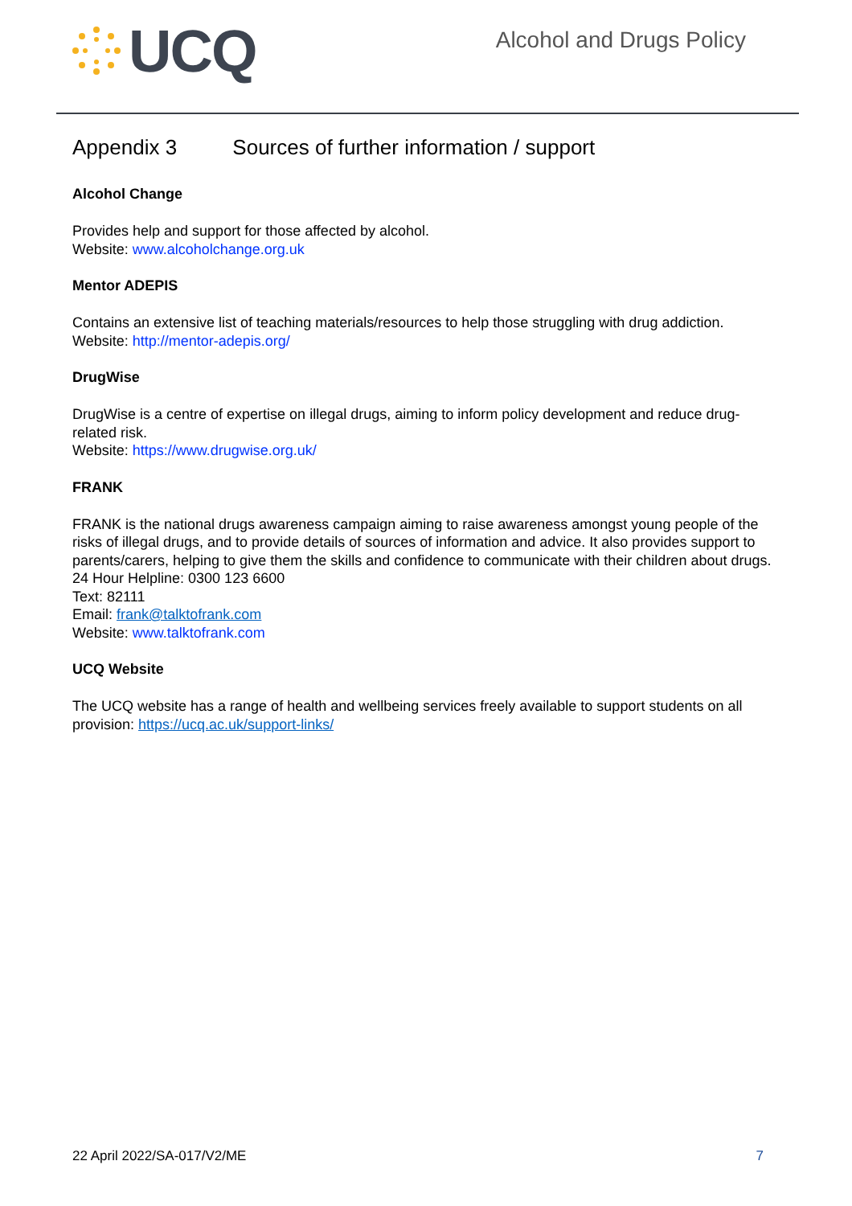UCQ
Alcohol and Drugs Policy
Appendix 3 Sources of further information / support
Alcohol Change
Provides help and support for those affected by alcohol.
Website: www.alcoholchange.org.uk
Mentor ADEPIS
Contains an extensive list of teaching materials/resources to help those struggling with drug addiction.
Website: http://mentor-adepis.org/
DrugWise
DrugWise is a centre of expertise on illegal drugs, aiming to inform policy development and reduce drug- related risk.
Website: https://www.drugwise.org.uk/
FRANK
FRANK is the national drugs awareness campaign aiming to raise awareness amongst young people of the risks of illegal drugs, and to provide details of sources of information and advice. It also provides support to parents/carers, helping to give them the skills and confidence to communicate with their children about drugs.
24 Hour Helpline: 0300 123 6600
Text: 82111
Email: frank@talktofrank.com
Website: www.talktofrank.com
UCQ Website
The UCQ website has a range of health and wellbeing services freely available to support students on all provision: https://ucq.ac.uk/support-links/
22 April 2022/SA-017/V2/ME 7